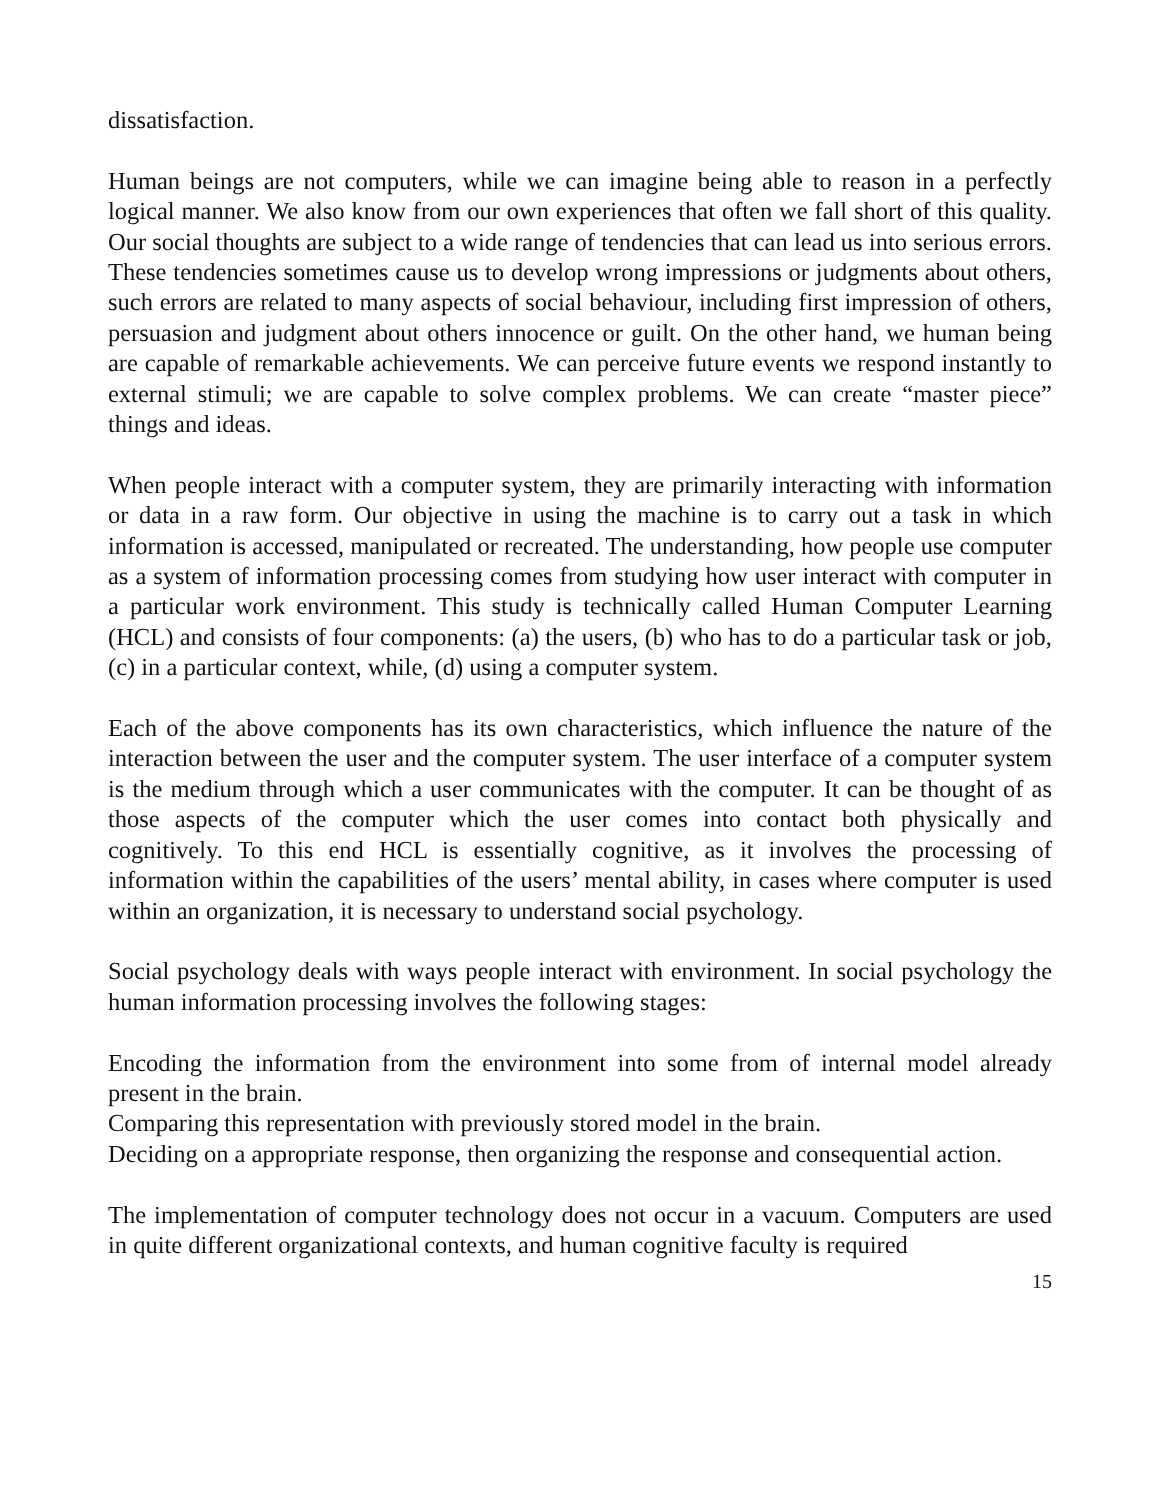dissatisfaction.
Human beings are not computers, while we can imagine being able to reason in a perfectly logical manner. We also know from our own experiences that often we fall short of this quality. Our social thoughts are subject to a wide range of tendencies that can lead us into serious errors. These tendencies sometimes cause us to develop wrong impressions or judgments about others, such errors are related to many aspects of social behaviour, including first impression of others, persuasion and judgment about others innocence or guilt. On the other hand, we human being are capable of remarkable achievements. We can perceive future events we respond instantly to external stimuli; we are capable to solve complex problems. We can create “master piece” things and ideas.
When people interact with a computer system, they are primarily interacting with information or data in a raw form. Our objective in using the machine is to carry out a task in which information is accessed, manipulated or recreated. The understanding, how people use computer as a system of information processing comes from studying how user interact with computer in a particular work environment. This study is technically called Human Computer Learning (HCL) and consists of four components: (a) the users, (b) who has to do a particular task or job, (c) in a particular context, while, (d) using a computer system.
Each of the above components has its own characteristics, which influence the nature of the interaction between the user and the computer system. The user interface of a computer system is the medium through which a user communicates with the computer. It can be thought of as those aspects of the computer which the user comes into contact both physically and cognitively. To this end HCL is essentially cognitive, as it involves the processing of information within the capabilities of the users’ mental ability, in cases where computer is used within an organization, it is necessary to understand social psychology.
Social psychology deals with ways people interact with environment. In social psychology the human information processing involves the following stages:
Encoding the information from the environment into some from of internal model already present in the brain.
Comparing this representation with previously stored model in the brain.
Deciding on a appropriate response, then organizing the response and consequential action.
The implementation of computer technology does not occur in a vacuum. Computers are used in quite different organizational contexts, and human cognitive faculty is required
15